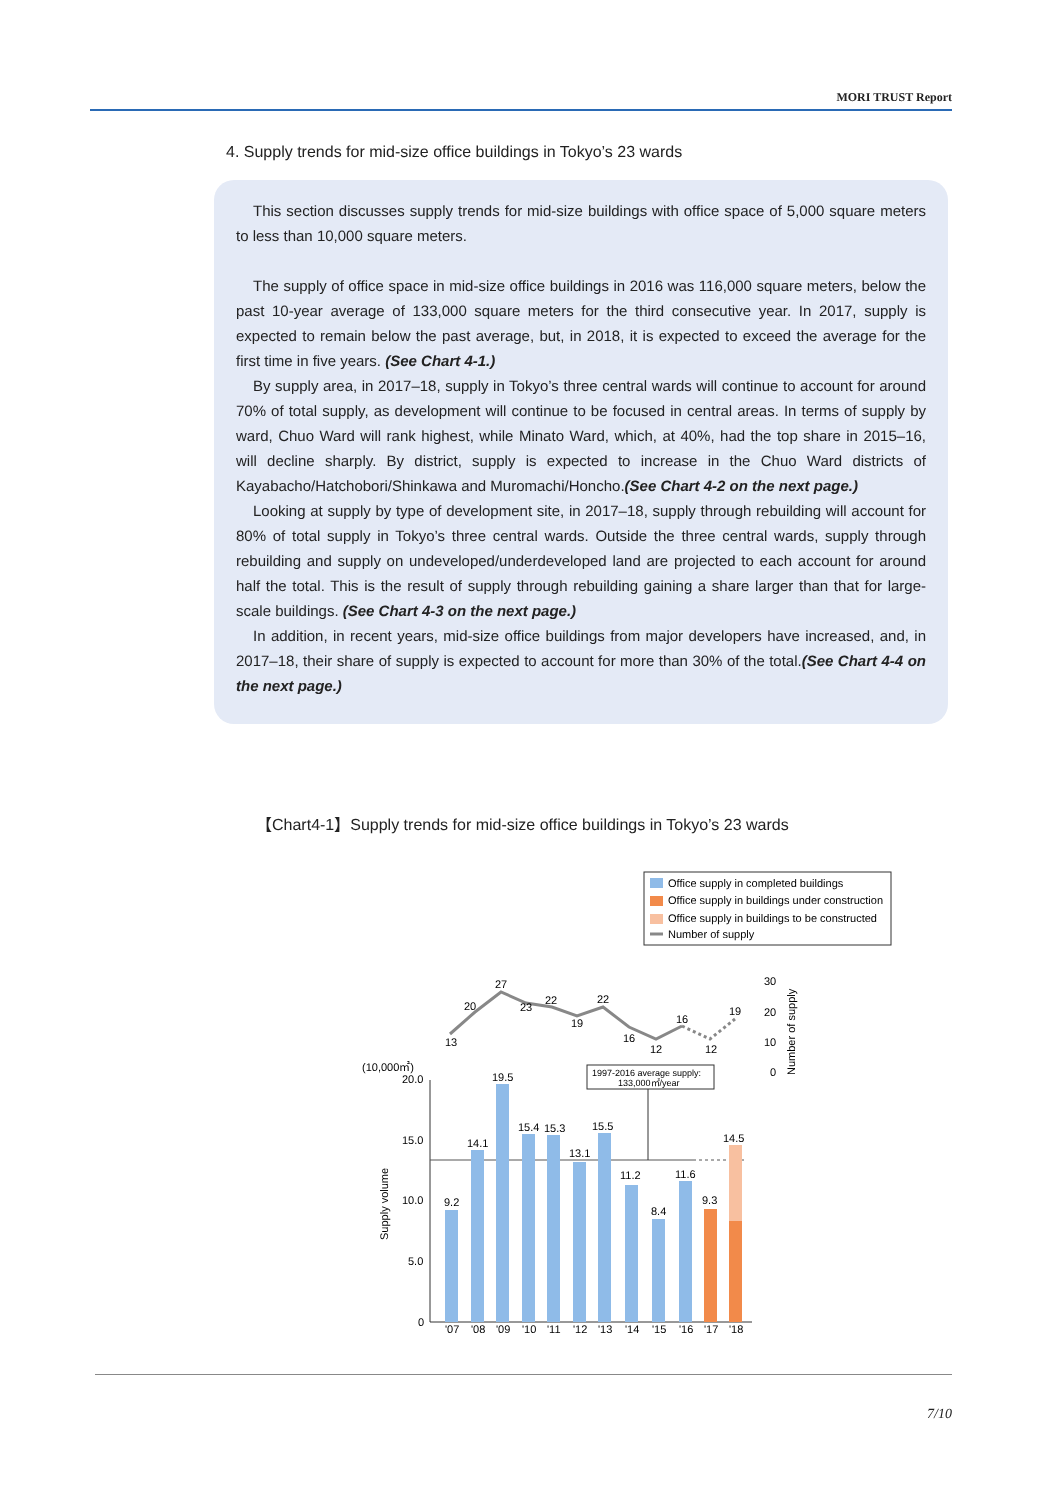MORI TRUST Report
4. Supply trends for mid-size office buildings in Tokyo’s 23 wards
This section discusses supply trends for mid-size buildings with office space of 5,000 square meters to less than 10,000 square meters.
The supply of office space in mid-size office buildings in 2016 was 116,000 square meters, below the past 10-year average of 133,000 square meters for the third consecutive year. In 2017, supply is expected to remain below the past average, but, in 2018, it is expected to exceed the average for the first time in five years. (See Chart 4-1.)
By supply area, in 2017–18, supply in Tokyo’s three central wards will continue to account for around 70% of total supply, as development will continue to be focused in central areas. In terms of supply by ward, Chuo Ward will rank highest, while Minato Ward, which, at 40%, had the top share in 2015–16, will decline sharply. By district, supply is expected to increase in the Chuo Ward districts of Kayabacho/Hatchobori/Shinkawa and Muromachi/Honcho.(See Chart 4-2 on the next page.)
Looking at supply by type of development site, in 2017–18, supply through rebuilding will account for 80% of total supply in Tokyo’s three central wards. Outside the three central wards, supply through rebuilding and supply on undeveloped/underdeveloped land are projected to each account for around half the total. This is the result of supply through rebuilding gaining a share larger than that for large-scale buildings. (See Chart 4-3 on the next page.)
In addition, in recent years, mid-size office buildings from major developers have increased, and, in 2017–18, their share of supply is expected to account for more than 30% of the total.(See Chart 4-4 on the next page.)
【Chart4-1】Supply trends for mid-size office buildings in Tokyo’s 23 wards
Office supply in completed buildings
Office supply in buildings under construction
Office supply in buildings to be constructed
Number of supply
13
20
27
23
22
19
22
16
12
16
12
19
30
20
10
0
Number of supply
(10,000㎡)
20.0
15.0
10.0
5.0
0
Supply volume
1997-2016 average supply:
133,000㎡/year
9.2
14.1
19.5
15.4
15.3
13.1
15.5
11.2
8.4
11.6
9.3
14.5
'07
'08
'09
'10
'11
'12
'13
'14
'15
'16
'17
'18
7/10